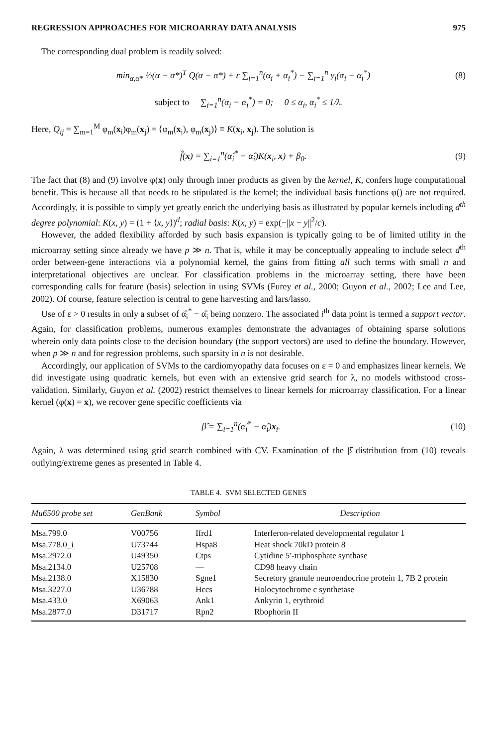REGRESSION APPROACHES FOR MICROARRAY DATA ANALYSIS 975
The corresponding dual problem is readily solved:
min<sub>α,α*</sub> ½(α − α*)<sup>T</sup> Q(α − α*) + ε ∑<sub>i=1</sub><sup>n</sup>(α<sub>i</sub> + α<sub>i</sub><sup>*</sup>) − ∑<sub>i=1</sub><sup>n</sup> y<sub>i</sub>(α<sub>i</sub> − α<sub>i</sub><sup>*</sup>)
(8)
subject to ∑<sub>i=1</sub><sup>n</sup>(α<sub>i</sub> − α<sub>i</sub><sup>*</sup>) = 0; 0 ≤ α<sub>i</sub>, α<sub>i</sub><sup>*</sup> ≤ 1/λ.
Here, Q<sub>ij</sub> = ∑<sub>m=1</sub><sup>M</sup> φ<sub>m</sub>(x<sub>i</sub>)φ<sub>m</sub>(x<sub>j</sub>) = ⟨φ<sub>m</sub>(x<sub>i</sub>), φ<sub>m</sub>(x<sub>j</sub>)⟩ ≡ K(x<sub>i</sub>, x<sub>j</sub>). The solution is
f̂(x) = ∑<sub>i=1</sub><sup>n</sup>(α̂<sub>i</sub><sup>*</sup> − α̂<sub>i</sub>)K(x<sub>i</sub>, x) + β<sub>0</sub>.
(9)
The fact that (8) and (9) involve φ(x) only through inner products as given by the kernel, K, confers huge computational benefit. This is because all that needs to be stipulated is the kernel; the individual basis functions φ() are not required. Accordingly, it is possible to simply yet greatly enrich the underlying basis as illustrated by popular kernels including d<sup>th</sup> degree polynomial: K(x, y) = (1 + ⟨x, y⟩)<sup>d</sup>; radial basis: K(x, y) = exp(−||x − y||<sup>2</sup>/c).
However, the added flexibility afforded by such basis expansion is typically going to be of limited utility in the microarray setting since already we have p ≫ n. That is, while it may be conceptually appealing to include select d<sup>th</sup> order between-gene interactions via a polynomial kernel, the gains from fitting all such terms with small n and interpretational objectives are unclear. For classification problems in the microarray setting, there have been corresponding calls for feature (basis) selection in using SVMs (Furey et al., 2000; Guyon et al., 2002; Lee and Lee, 2002). Of course, feature selection is central to gene harvesting and lars/lasso.
Use of ε > 0 results in only a subset of α̂<sub>i</sub><sup>*</sup> − α̂<sub>i</sub> being nonzero. The associated i<sup>th</sup> data point is termed a support vector. Again, for classification problems, numerous examples demonstrate the advantages of obtaining sparse solutions wherein only data points close to the decision boundary (the support vectors) are used to define the boundary. However, when p ≫ n and for regression problems, such sparsity in n is not desirable.
Accordingly, our application of SVMs to the cardiomyopathy data focuses on ε = 0 and emphasizes linear kernels. We did investigate using quadratic kernels, but even with an extensive grid search for λ, no models withstood cross-validation. Similarly, Guyon et al. (2002) restrict themselves to linear kernels for microarray classification. For a linear kernel (φ(x) = x), we recover gene specific coefficients via
β̂ = ∑<sub>i=1</sub><sup>n</sup>(α̂<sub>i</sub><sup>*</sup> − α̂<sub>i</sub>)x<sub>i</sub>. (10)
Again, λ was determined using grid search combined with CV. Examination of the β̂ distribution from (10) reveals outlying/extreme genes as presented in Table 4.
TABLE 4. SVM SELECTED GENES
| Mu6500 probe set | GenBank | Symbol | Description |
| --- | --- | --- | --- |
| Msa.799.0 | V00756 | Ifrd1 | Interferon-related developmental regulator 1 |
| Msa.778.0_i | U73744 | Hspa8 | Heat shock 70kD protein 8 |
| Msa.2972.0 | U49350 | Ctps | Cytidine 5′-triphosphate synthase |
| Msa.2134.0 | U25708 | — | CD98 heavy chain |
| Msa.2138.0 | X15830 | Sgne1 | Secretory granule neuroendocrine protein 1, 7B 2 protein |
| Msa.3227.0 | U36788 | Hccs | Holocytochrome c synthetase |
| Msa.433.0 | X69063 | Ank1 | Ankyrin 1, erythroid |
| Msa.2877.0 | D31717 | Rpn2 | Rbophorin II |